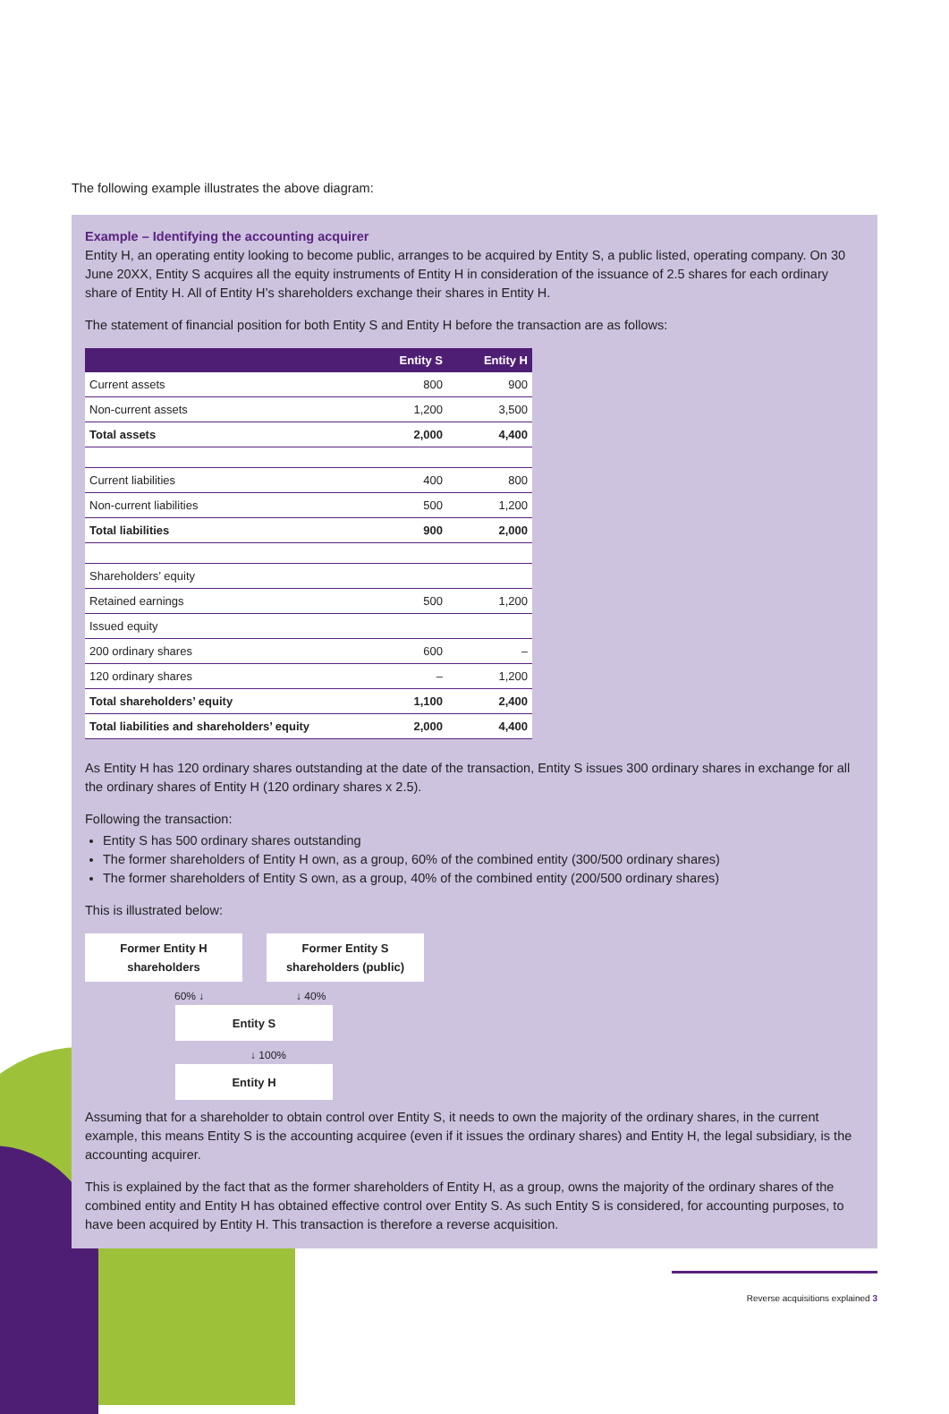The following example illustrates the above diagram:
Example – Identifying the accounting acquirer
Entity H, an operating entity looking to become public, arranges to be acquired by Entity S, a public listed, operating company. On 30 June 20XX, Entity S acquires all the equity instruments of Entity H in consideration of the issuance of 2.5 shares for each ordinary share of Entity H. All of Entity H’s shareholders exchange their shares in Entity H.
The statement of financial position for both Entity S and Entity H before the transaction are as follows:
| | Entity S | Entity H |
| --- | --- | --- |
| Current assets | 800 | 900 |
| Non-current assets | 1,200 | 3,500 |
| Total assets | 2,000 | 4,400 |
| Current liabilities | 400 | 800 |
| Non-current liabilities | 500 | 1,200 |
| Total liabilities | 900 | 2,000 |
| Shareholders’ equity | | |
| Retained earnings | 500 | 1,200 |
| Issued equity | | |
| 200 ordinary shares | 600 | – |
| 120 ordinary shares | – | 1,200 |
| Total shareholders’ equity | 1,100 | 2,400 |
| Total liabilities and shareholders’ equity | 2,000 | 4,400 |
As Entity H has 120 ordinary shares outstanding at the date of the transaction, Entity S issues 300 ordinary shares in exchange for all the ordinary shares of Entity H (120 ordinary shares x 2.5).
Following the transaction:
Entity S has 500 ordinary shares outstanding
The former shareholders of Entity H own, as a group, 60% of the combined entity (300/500 ordinary shares)
The former shareholders of Entity S own, as a group, 40% of the combined entity (200/500 ordinary shares)
This is illustrated below:
Former Entity H
shareholders
Former Entity S
shareholders (public)
60% ↓ ↓ 40%
Entity S
↓ 100%
Entity H
Assuming that for a shareholder to obtain control over Entity S, it needs to own the majority of the ordinary shares, in the current example, this means Entity S is the accounting acquiree (even if it issues the ordinary shares) and Entity H, the legal subsidiary, is the accounting acquirer.
This is explained by the fact that as the former shareholders of Entity H, as a group, owns the majority of the ordinary shares of the combined entity and Entity H has obtained effective control over Entity S. As such Entity S is considered, for accounting purposes, to have been acquired by Entity H. This transaction is therefore a reverse acquisition.
Reverse acquisitions explained 3